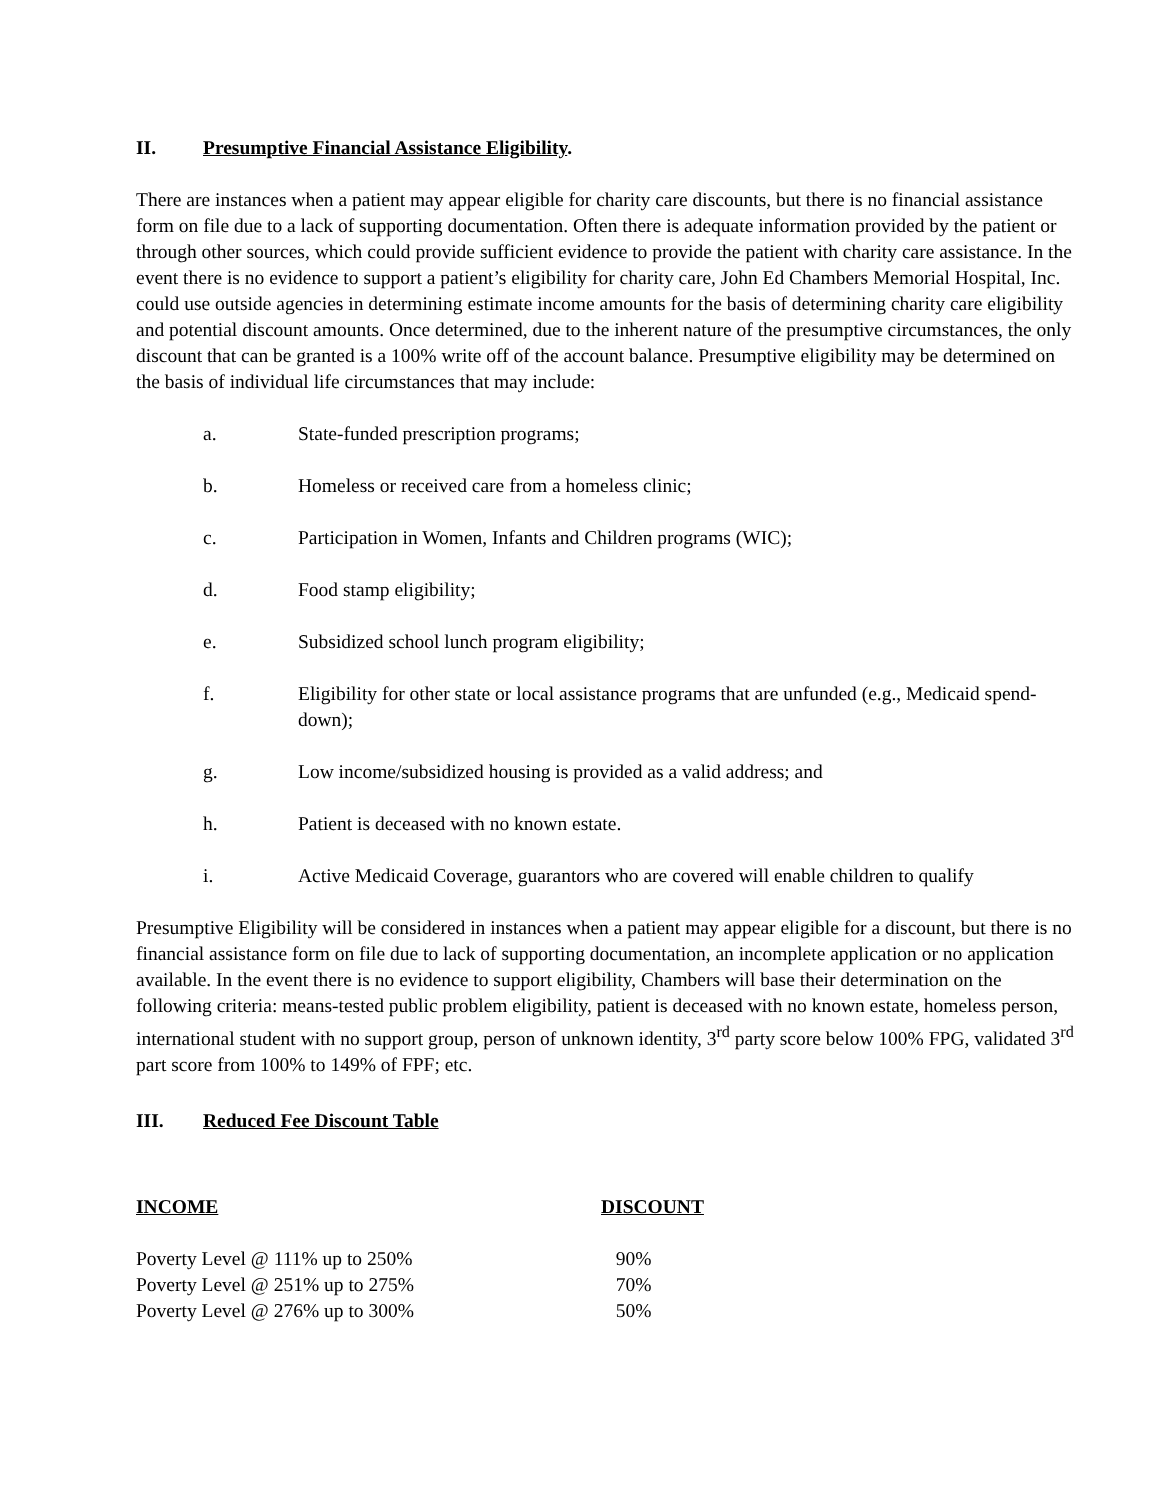II. Presumptive Financial Assistance Eligibility.
There are instances when a patient may appear eligible for charity care discounts, but there is no financial assistance form on file due to a lack of supporting documentation. Often there is adequate information provided by the patient or through other sources, which could provide sufficient evidence to provide the patient with charity care assistance. In the event there is no evidence to support a patient’s eligibility for charity care, John Ed Chambers Memorial Hospital, Inc. could use outside agencies in determining estimate income amounts for the basis of determining charity care eligibility and potential discount amounts. Once determined, due to the inherent nature of the presumptive circumstances, the only discount that can be granted is a 100% write off of the account balance. Presumptive eligibility may be determined on the basis of individual life circumstances that may include:
a. State-funded prescription programs;
b. Homeless or received care from a homeless clinic;
c. Participation in Women, Infants and Children programs (WIC);
d. Food stamp eligibility;
e. Subsidized school lunch program eligibility;
f. Eligibility for other state or local assistance programs that are unfunded (e.g., Medicaid spend-down);
g. Low income/subsidized housing is provided as a valid address; and
h. Patient is deceased with no known estate.
i. Active Medicaid Coverage, guarantors who are covered will enable children to qualify
Presumptive Eligibility will be considered in instances when a patient may appear eligible for a discount, but there is no financial assistance form on file due to lack of supporting documentation, an incomplete application or no application available. In the event there is no evidence to support eligibility, Chambers will base their determination on the following criteria: means-tested public problem eligibility, patient is deceased with no known estate, homeless person, international student with no support group, person of unknown identity, 3<sup>rd</sup> party score below 100% FPG, validated 3<sup>rd</sup> part score from 100% to 149% of FPF; etc.
III. Reduced Fee Discount Table
| INCOME | DISCOUNT |
| --- | --- |
| Poverty Level @ 111% up to 250% | 90% |
| Poverty Level @ 251% up to 275% | 70% |
| Poverty Level @ 276% up to 300% | 50% |